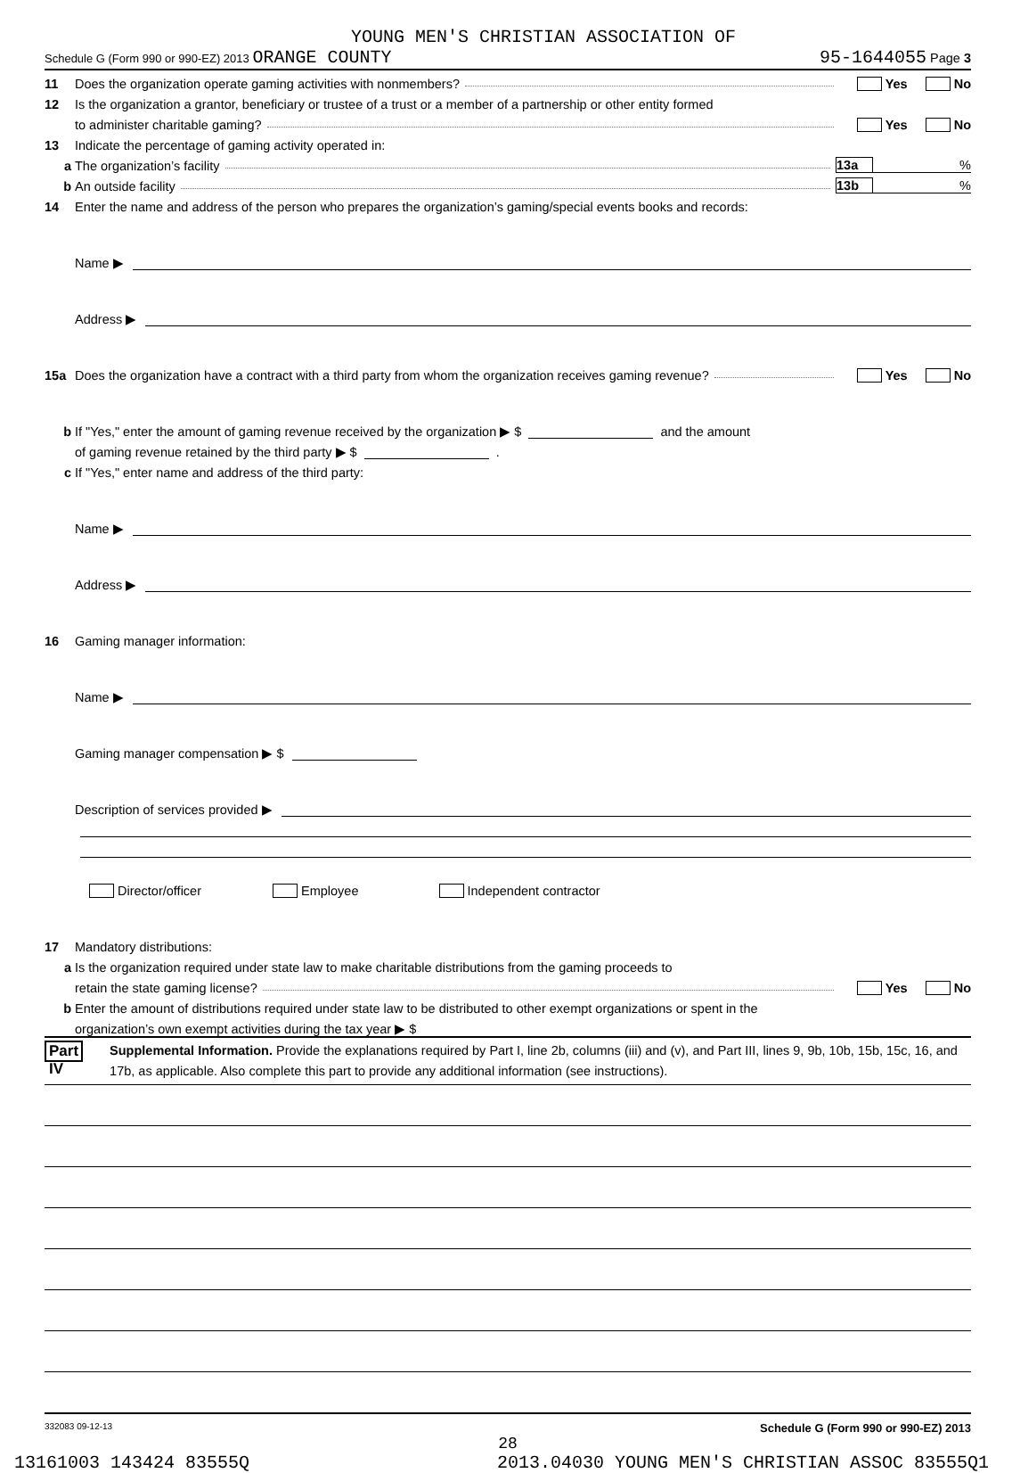YOUNG MEN'S CHRISTIAN ASSOCIATION OF
Schedule G (Form 990 or 990-EZ) 2013 ORANGE COUNTY 95-1644055 Page 3
11 Does the organization operate gaming activities with nonmembers? Yes No
12 Is the organization a grantor, beneficiary or trustee of a trust or a member of a partnership or other entity formed
to administer charitable gaming? Yes No
13 Indicate the percentage of gaming activity operated in:
a The organization’s facility 13a%
b An outside facility 13b%
14 Enter the name and address of the person who prepares the organization’s gaming/special events books and records:
Name ▶
Address ▶
15a Does the organization have a contract with a third party from whom the organization receives gaming revenue? Yes No
b If "Yes," enter the amount of gaming revenue received by the organization ▶ $ and the amount
of gaming revenue retained by the third party ▶ $ .
c If "Yes," enter name and address of the third party:
Name ▶
Address ▶
16 Gaming manager information:
Name ▶
Gaming manager compensation ▶ $
Description of services provided ▶
Director/officer Employee Independent contractor
17 Mandatory distributions:
a Is the organization required under state law to make charitable distributions from the gaming proceeds to
retain the state gaming license? Yes No
b Enter the amount of distributions required under state law to be distributed to other exempt organizations or spent in the
organization’s own exempt activities during the tax year ▶ $
Part IV
Supplemental Information. Provide the explanations required by Part I, line 2b, columns (iii) and (v), and Part III, lines 9, 9b, 10b, 15b, 15c, 16, and 17b, as applicable. Also complete this part to provide any additional information (see instructions).
332083 09-12-13 Schedule G (Form 990 or 990-EZ) 2013
28
13161003 143424 83555Q 2013.04030 YOUNG MEN'S CHRISTIAN ASSOC 83555Q1